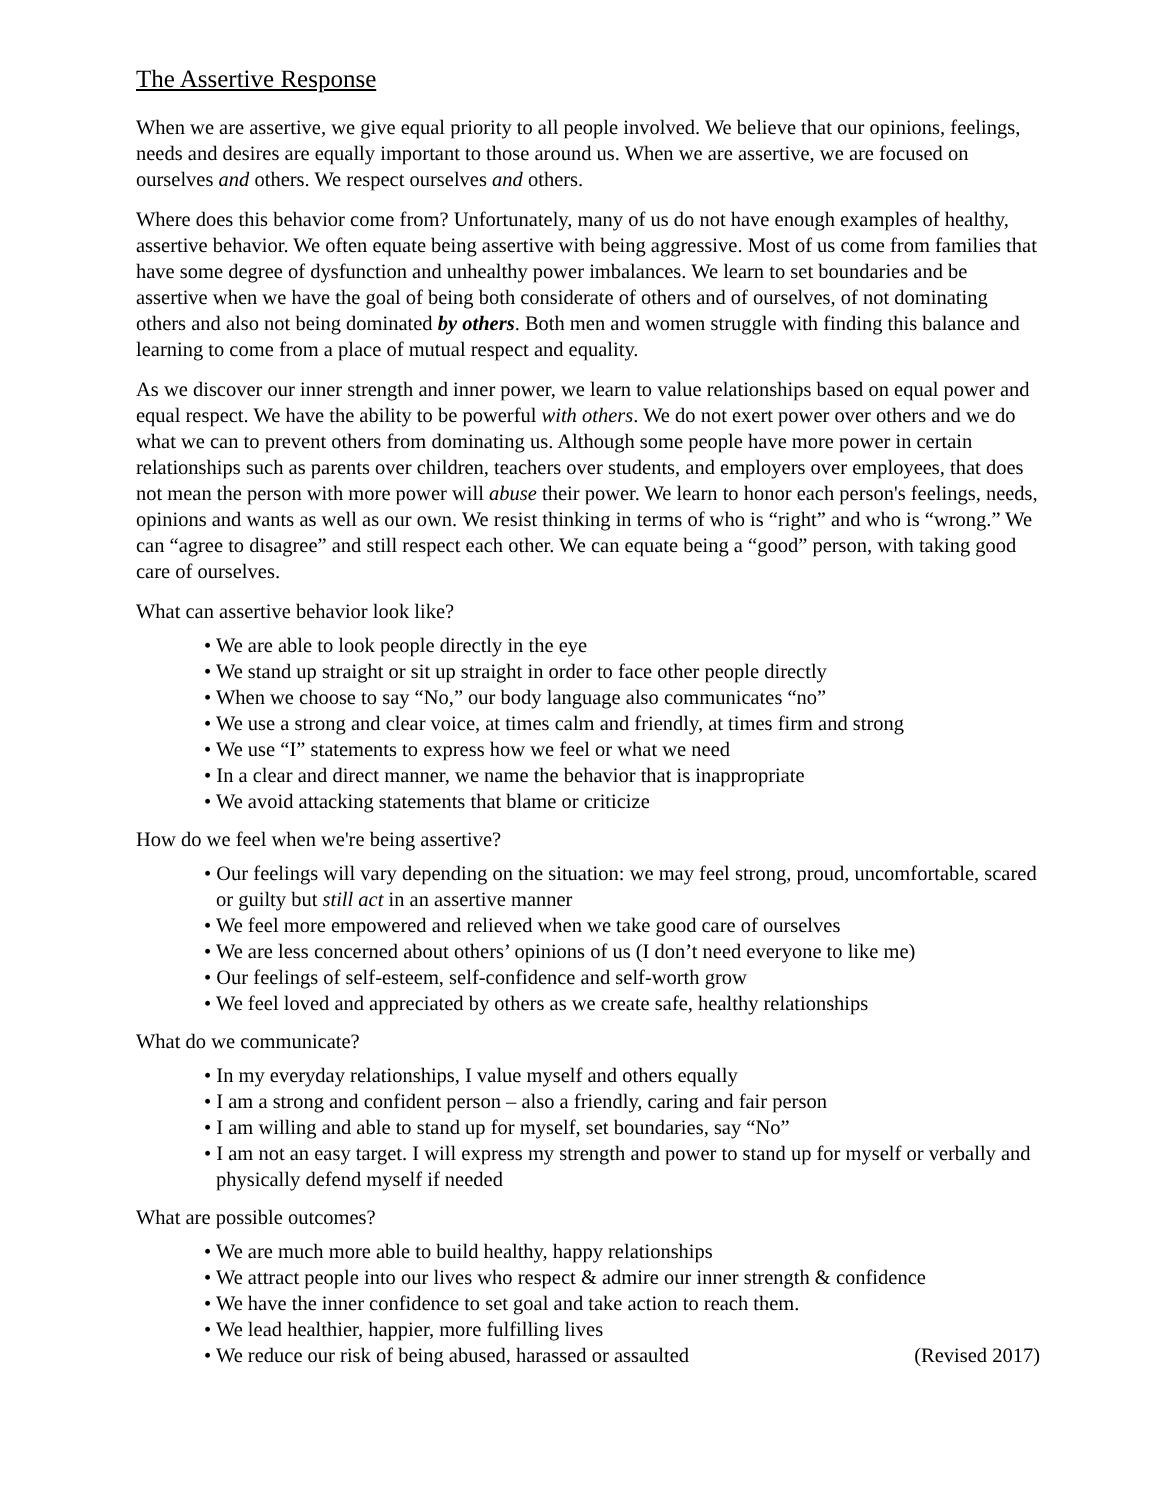The Assertive Response
When we are assertive, we give equal priority to all people involved. We believe that our opinions, feelings, needs and desires are equally important to those around us. When we are assertive, we are focused on ourselves and others. We respect ourselves and others.
Where does this behavior come from? Unfortunately, many of us do not have enough examples of healthy, assertive behavior. We often equate being assertive with being aggressive. Most of us come from families that have some degree of dysfunction and unhealthy power imbalances. We learn to set boundaries and be assertive when we have the goal of being both considerate of others and of ourselves, of not dominating others and also not being dominated by others. Both men and women struggle with finding this balance and learning to come from a place of mutual respect and equality.
As we discover our inner strength and inner power, we learn to value relationships based on equal power and equal respect. We have the ability to be powerful with others. We do not exert power over others and we do what we can to prevent others from dominating us. Although some people have more power in certain relationships such as parents over children, teachers over students, and employers over employees, that does not mean the person with more power will abuse their power. We learn to honor each person's feelings, needs, opinions and wants as well as our own. We resist thinking in terms of who is “right” and who is “wrong.” We can “agree to disagree” and still respect each other. We can equate being a “good” person, with taking good care of ourselves.
What can assertive behavior look like?
• We are able to look people directly in the eye
• We stand up straight or sit up straight in order to face other people directly
• When we choose to say “No,” our body language also communicates “no”
• We use a strong and clear voice, at times calm and friendly, at times firm and strong
• We use “I” statements to express how we feel or what we need
• In a clear and direct manner, we name the behavior that is inappropriate
• We avoid attacking statements that blame or criticize
How do we feel when we're being assertive?
• Our feelings will vary depending on the situation: we may feel strong, proud, uncomfortable, scared or guilty but still act in an assertive manner
• We feel more empowered and relieved when we take good care of ourselves
• We are less concerned about others’ opinions of us (I don’t need everyone to like me)
• Our feelings of self-esteem, self-confidence and self-worth grow
• We feel loved and appreciated by others as we create safe, healthy relationships
What do we communicate?
• In my everyday relationships, I value myself and others equally
• I am a strong and confident person – also a friendly, caring and fair person
• I am willing and able to stand up for myself, set boundaries, say “No”
• I am not an easy target. I will express my strength and power to stand up for myself or verbally and physically defend myself if needed
What are possible outcomes?
• We are much more able to build healthy, happy relationships
• We attract people into our lives who respect & admire our inner strength & confidence
• We have the inner confidence to set goal and take action to reach them.
• We lead healthier, happier, more fulfilling lives
• We reduce our risk of being abused, harassed or assaulted (Revised 2017)